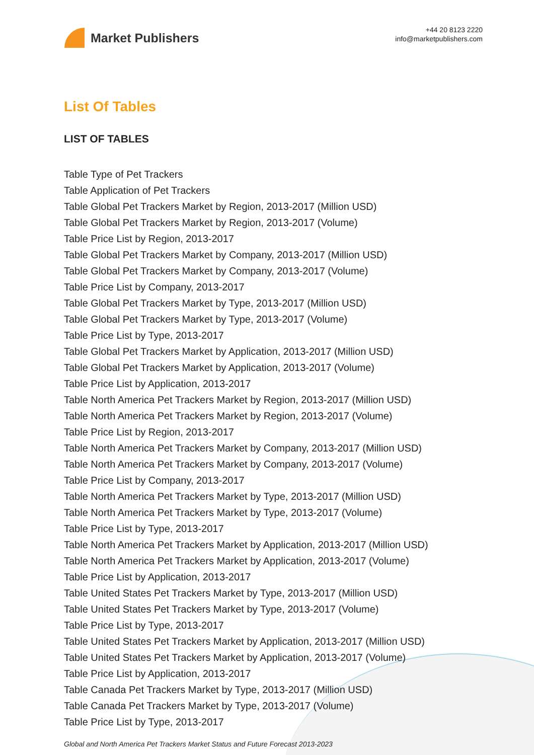Market Publishers
+44 20 8123 2220
info@marketpublishers.com
List Of Tables
LIST OF TABLES
Table Type of Pet Trackers
Table Application of Pet Trackers
Table Global Pet Trackers Market by Region, 2013-2017 (Million USD)
Table Global Pet Trackers Market by Region, 2013-2017 (Volume)
Table Price List by Region, 2013-2017
Table Global Pet Trackers Market by Company, 2013-2017 (Million USD)
Table Global Pet Trackers Market by Company, 2013-2017 (Volume)
Table Price List by Company, 2013-2017
Table Global Pet Trackers Market by Type, 2013-2017 (Million USD)
Table Global Pet Trackers Market by Type, 2013-2017 (Volume)
Table Price List by Type, 2013-2017
Table Global Pet Trackers Market by Application, 2013-2017 (Million USD)
Table Global Pet Trackers Market by Application, 2013-2017 (Volume)
Table Price List by Application, 2013-2017
Table North America Pet Trackers Market by Region, 2013-2017 (Million USD)
Table North America Pet Trackers Market by Region, 2013-2017 (Volume)
Table Price List by Region, 2013-2017
Table North America Pet Trackers Market by Company, 2013-2017 (Million USD)
Table North America Pet Trackers Market by Company, 2013-2017 (Volume)
Table Price List by Company, 2013-2017
Table North America Pet Trackers Market by Type, 2013-2017 (Million USD)
Table North America Pet Trackers Market by Type, 2013-2017 (Volume)
Table Price List by Type, 2013-2017
Table North America Pet Trackers Market by Application, 2013-2017 (Million USD)
Table North America Pet Trackers Market by Application, 2013-2017 (Volume)
Table Price List by Application, 2013-2017
Table United States Pet Trackers Market by Type, 2013-2017 (Million USD)
Table United States Pet Trackers Market by Type, 2013-2017 (Volume)
Table Price List by Type, 2013-2017
Table United States Pet Trackers Market by Application, 2013-2017 (Million USD)
Table United States Pet Trackers Market by Application, 2013-2017 (Volume)
Table Price List by Application, 2013-2017
Table Canada Pet Trackers Market by Type, 2013-2017 (Million USD)
Table Canada Pet Trackers Market by Type, 2013-2017 (Volume)
Table Price List by Type, 2013-2017
Global and North America Pet Trackers Market Status and Future Forecast 2013-2023